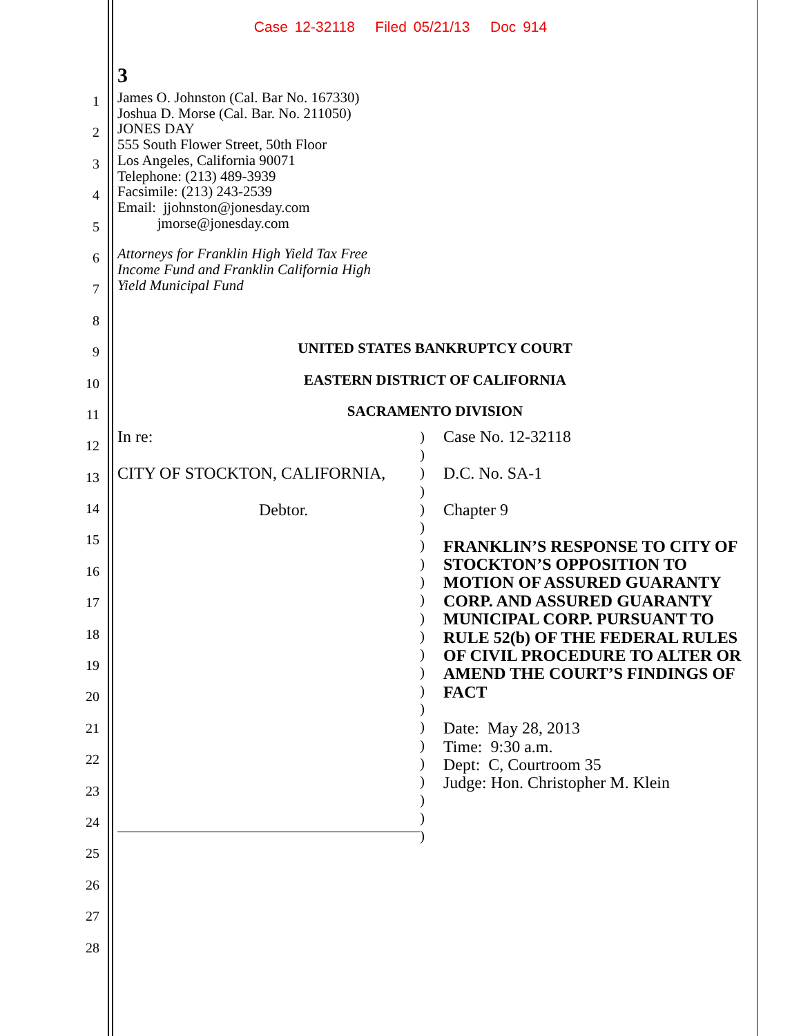Case 12-32118 Filed 05/21/13 Doc 914
1
2
3
4
5
6
7
8
9
10
11
12
13
14
15
16
17
18
19
20
21
22
23
24
25
26
27
28
3
James O. Johnston (Cal. Bar No. 167330)
Joshua D. Morse (Cal. Bar. No. 211050)
JONES DAY
555 South Flower Street, 50th Floor
Los Angeles, California 90071
Telephone: (213) 489-3939
Facsimile: (213) 243-2539
Email: jjohnston@jonesday.com
jmorse@jonesday.com
Attorneys for Franklin High Yield Tax Free
Income Fund and Franklin California High
Yield Municipal Fund
UNITED STATES BANKRUPTCY COURT
EASTERN DISTRICT OF CALIFORNIA
SACRAMENTO DIVISION
In re:
CITY OF STOCKTON, CALIFORNIA,
Debtor.
) ) ) ) ) ) ) ) ) ) ) ) ) ) ) ) ) ) ) ) ) ) )
Case No. 12-32118
D.C. No. SA-1
Chapter 9
FRANKLIN’S RESPONSE TO CITY OF STOCKTON’S OPPOSITION TO MOTION OF ASSURED GUARANTY CORP. AND ASSURED GUARANTY MUNICIPAL CORP. PURSUANT TO RULE 52(b) OF THE FEDERAL RULES OF CIVIL PROCEDURE TO ALTER OR AMEND THE COURT’S FINDINGS OF FACT
Date: May 28, 2013
Time: 9:30 a.m.
Dept: C, Courtroom 35
Judge: Hon. Christopher M. Klein